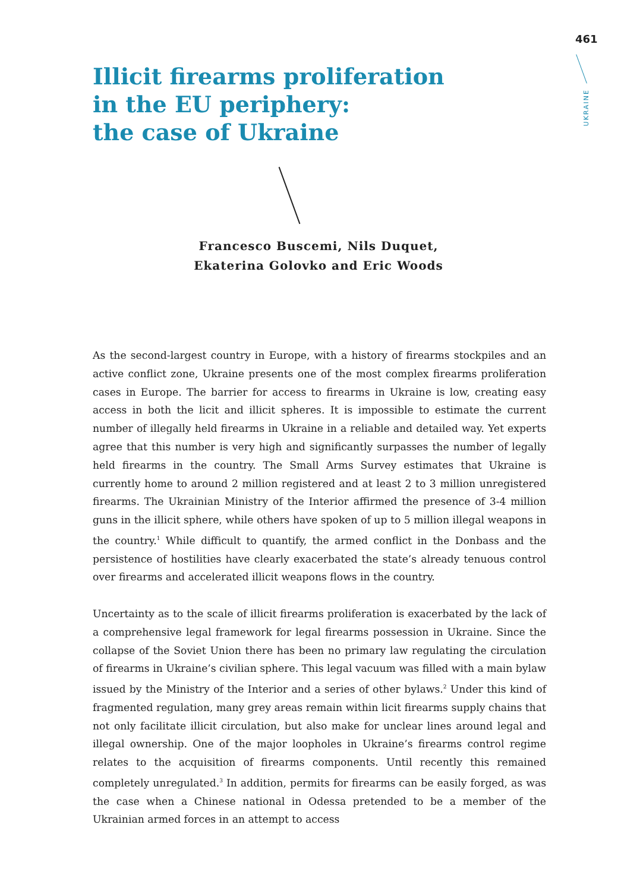461
UKRAINE
Illicit firearms proliferation
in the EU periphery:
the case of Ukraine
Francesco Buscemi, Nils Duquet,
Ekaterina Golovko and Eric Woods
As the second-largest country in Europe, with a history of firearms stockpiles and an active conflict zone, Ukraine presents one of the most complex firearms proliferation cases in Europe. The barrier for access to firearms in Ukraine is low, creating easy access in both the licit and illicit spheres. It is impossible to estimate the current number of illegally held firearms in Ukraine in a reliable and detailed way. Yet experts agree that this number is very high and significantly surpasses the number of legally held firearms in the country. The Small Arms Survey estimates that Ukraine is currently home to around 2 million registered and at least 2 to 3 million unregistered firearms. The Ukrainian Ministry of the Interior affirmed the presence of 3-4 million guns in the illicit sphere, while others have spoken of up to 5 million illegal weapons in the country.<sup>1</sup> While difficult to quantify, the armed conflict in the Donbass and the persistence of hostilities have clearly exacerbated the state’s already tenuous control over firearms and accelerated illicit weapons flows in the country.
Uncertainty as to the scale of illicit firearms proliferation is exacerbated by the lack of a comprehensive legal framework for legal firearms possession in Ukraine. Since the collapse of the Soviet Union there has been no primary law regulating the circulation of firearms in Ukraine’s civilian sphere. This legal vacuum was filled with a main bylaw issued by the Ministry of the Interior and a series of other bylaws.<sup>2</sup> Under this kind of fragmented regulation, many grey areas remain within licit firearms supply chains that not only facilitate illicit circulation, but also make for unclear lines around legal and illegal ownership. One of the major loopholes in Ukraine’s firearms control regime relates to the acquisition of firearms components. Until recently this remained completely unregulated.<sup>3</sup> In addition, permits for firearms can be easily forged, as was the case when a Chinese national in Odessa pretended to be a member of the Ukrainian armed forces in an attempt to access